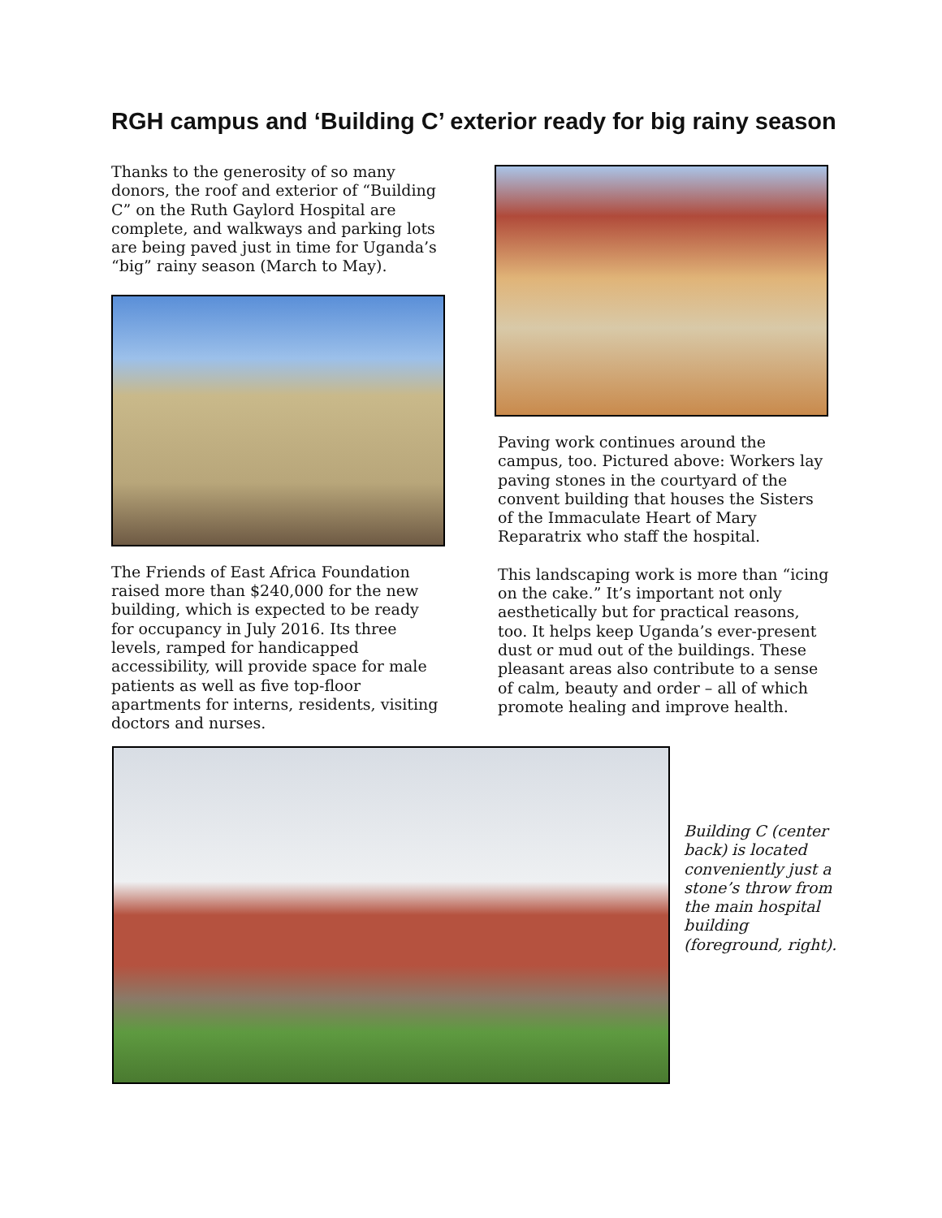RGH campus and ‘Building C’ exterior ready for big rainy season
Thanks to the generosity of so many donors, the roof and exterior of “Building C” on the Ruth Gaylord Hospital are complete, and walkways and parking lots are being paved just in time for Uganda’s “big” rainy season (March to May).
The Friends of East Africa Foundation raised more than $240,000 for the new building, which is expected to be ready for occupancy in July 2016. Its three levels, ramped for handicapped accessibility, will provide space for male patients as well as five top-floor apartments for interns, residents, visiting doctors and nurses.
Paving work continues around the campus, too. Pictured above: Workers lay paving stones in the courtyard of the convent building that houses the Sisters of the Immaculate Heart of Mary Reparatrix who staff the hospital.
This landscaping work is more than “icing on the cake.” It’s important not only aesthetically but for practical reasons, too. It helps keep Uganda’s ever-present dust or mud out of the buildings. These pleasant areas also contribute to a sense of calm, beauty and order – all of which promote healing and improve health.
Building C (center back) is located conveniently just a stone’s throw from the main hospital building (foreground, right).